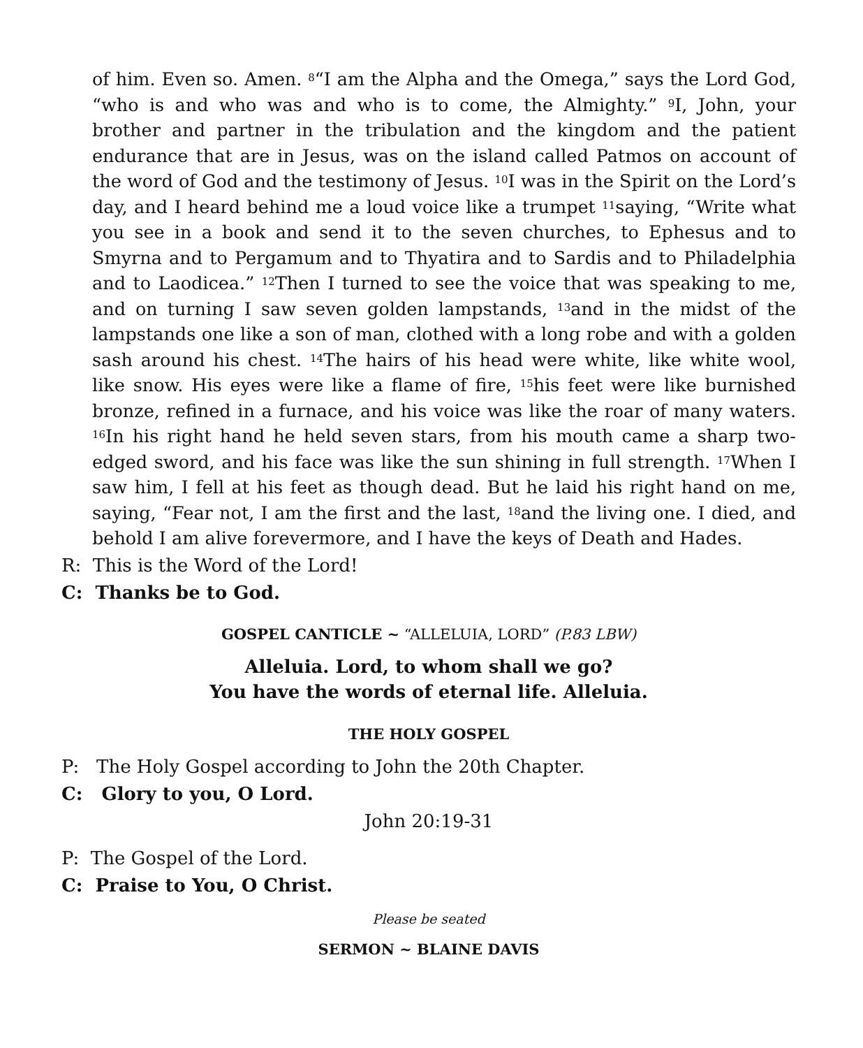of him. Even so. Amen. <sup>8</sup>“I am the Alpha and the Omega,” says the Lord God, “who is and who was and who is to come, the Almighty.” <sup>9</sup>I, John, your brother and partner in the tribulation and the kingdom and the patient endurance that are in Jesus, was on the island called Patmos on account of the word of God and the testimony of Jesus. <sup>10</sup>I was in the Spirit on the Lord’s day, and I heard behind me a loud voice like a trumpet <sup>11</sup>saying, “Write what you see in a book and send it to the seven churches, to Ephesus and to Smyrna and to Pergamum and to Thyatira and to Sardis and to Philadelphia and to Laodicea.” <sup>12</sup>Then I turned to see the voice that was speaking to me, and on turning I saw seven golden lampstands, <sup>13</sup>and in the midst of the lampstands one like a son of man, clothed with a long robe and with a golden sash around his chest. <sup>14</sup>The hairs of his head were white, like white wool, like snow. His eyes were like a flame of fire, <sup>15</sup>his feet were like burnished bronze, refined in a furnace, and his voice was like the roar of many waters. <sup>16</sup>In his right hand he held seven stars, from his mouth came a sharp two-edged sword, and his face was like the sun shining in full strength. <sup>17</sup>When I saw him, I fell at his feet as though dead. But he laid his right hand on me, saying, “Fear not, I am the first and the last, <sup>18</sup>and the living one. I died, and behold I am alive forevermore, and I have the keys of Death and Hades.
R: This is the Word of the Lord!
C: Thanks be to God.
GOSPEL CANTICLE ~ “ALLELUIA, LORD” (P.83 LBW)
Alleluia. Lord, to whom shall we go?
You have the words of eternal life. Alleluia.
THE HOLY GOSPEL
P: The Holy Gospel according to John the 20th Chapter.
C: Glory to you, O Lord.
John 20:19-31
P: The Gospel of the Lord.
C: Praise to You, O Christ.
Please be seated
SERMON ~ BLAINE DAVIS